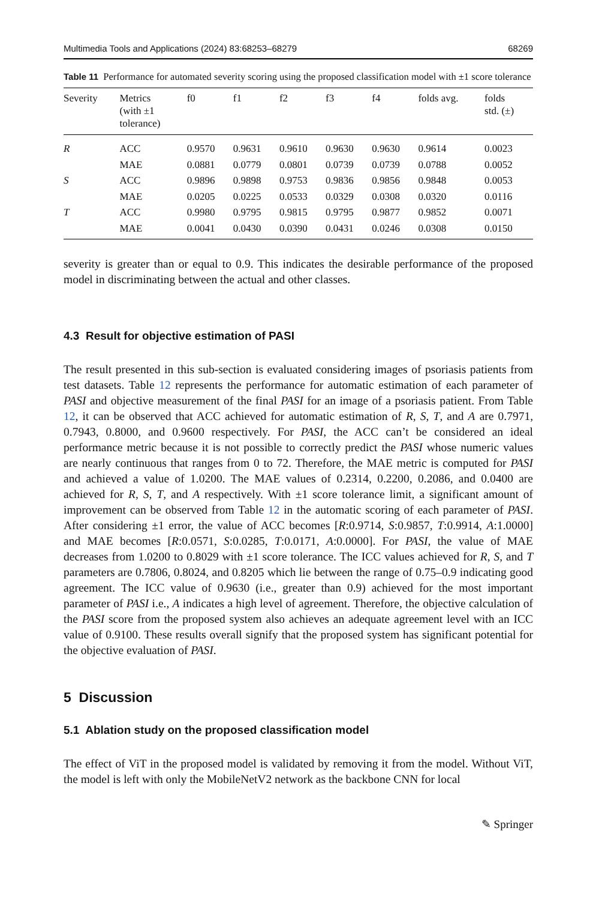Multimedia Tools and Applications (2024) 83:68253–68279 68269
Table 11 Performance for automated severity scoring using the proposed classification model with ±1 score tolerance
| Severity | Metrics (with ±1 tolerance) | f0 | f1 | f2 | f3 | f4 | folds avg. | folds std. (±) |
| --- | --- | --- | --- | --- | --- | --- | --- | --- |
| R | ACC | 0.9570 | 0.9631 | 0.9610 | 0.9630 | 0.9630 | 0.9614 | 0.0023 |
| | MAE | 0.0881 | 0.0779 | 0.0801 | 0.0739 | 0.0739 | 0.0788 | 0.0052 |
| S | ACC | 0.9896 | 0.9898 | 0.9753 | 0.9836 | 0.9856 | 0.9848 | 0.0053 |
| | MAE | 0.0205 | 0.0225 | 0.0533 | 0.0329 | 0.0308 | 0.0320 | 0.0116 |
| T | ACC | 0.9980 | 0.9795 | 0.9815 | 0.9795 | 0.9877 | 0.9852 | 0.0071 |
| | MAE | 0.0041 | 0.0430 | 0.0390 | 0.0431 | 0.0246 | 0.0308 | 0.0150 |
severity is greater than or equal to 0.9. This indicates the desirable performance of the proposed model in discriminating between the actual and other classes.
4.3 Result for objective estimation of PASI
The result presented in this sub-section is evaluated considering images of psoriasis patients from test datasets. Table 12 represents the performance for automatic estimation of each parameter of PASI and objective measurement of the final PASI for an image of a psoriasis patient. From Table 12, it can be observed that ACC achieved for automatic estimation of R, S, T, and A are 0.7971, 0.7943, 0.8000, and 0.9600 respectively. For PASI, the ACC can’t be considered an ideal performance metric because it is not possible to correctly predict the PASI whose numeric values are nearly continuous that ranges from 0 to 72. Therefore, the MAE metric is computed for PASI and achieved a value of 1.0200. The MAE values of 0.2314, 0.2200, 0.2086, and 0.0400 are achieved for R, S, T, and A respectively. With ±1 score tolerance limit, a significant amount of improvement can be observed from Table 12 in the automatic scoring of each parameter of PASI. After considering ±1 error, the value of ACC becomes [R:0.9714, S:0.9857, T:0.9914, A:1.0000] and MAE becomes [R:0.0571, S:0.0285, T:0.0171, A:0.0000]. For PASI, the value of MAE decreases from 1.0200 to 0.8029 with ±1 score tolerance. The ICC values achieved for R, S, and T parameters are 0.7806, 0.8024, and 0.8205 which lie between the range of 0.75–0.9 indicating good agreement. The ICC value of 0.9630 (i.e., greater than 0.9) achieved for the most important parameter of PASI i.e., A indicates a high level of agreement. Therefore, the objective calculation of the PASI score from the proposed system also achieves an adequate agreement level with an ICC value of 0.9100. These results overall signify that the proposed system has significant potential for the objective evaluation of PASI.
5 Discussion
5.1 Ablation study on the proposed classification model
The effect of ViT in the proposed model is validated by removing it from the model. Without ViT, the model is left with only the MobileNetV2 network as the backbone CNN for local
✎ Springer